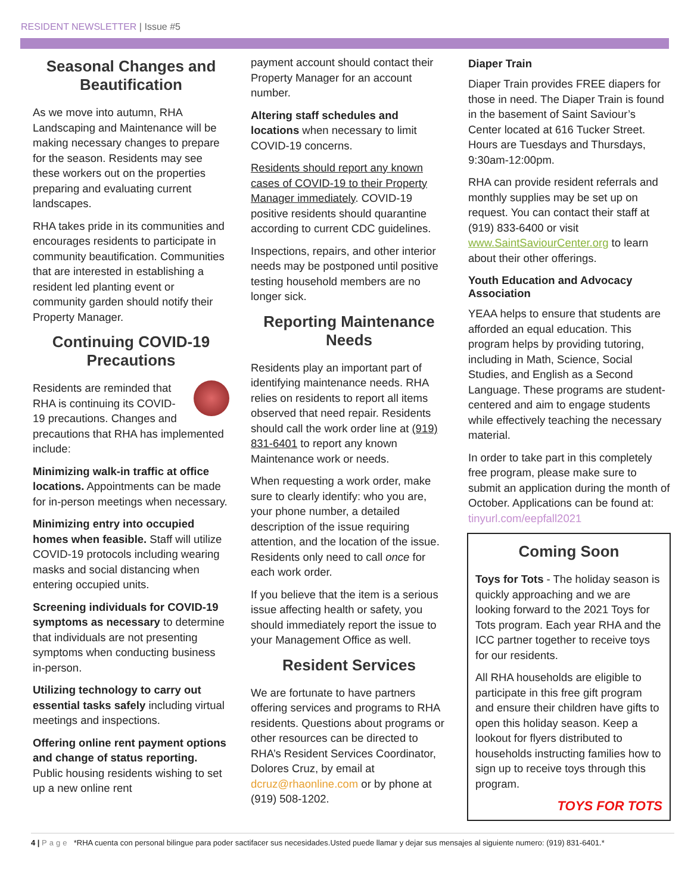RESIDENT NEWSLETTER | Issue #5
Seasonal Changes and Beautification
As we move into autumn, RHA Landscaping and Maintenance will be making necessary changes to prepare for the season. Residents may see these workers out on the properties preparing and evaluating current landscapes.
RHA takes pride in its communities and encourages residents to participate in community beautification. Communities that are interested in establishing a resident led planting event or community garden should notify their Property Manager.
Continuing COVID-19 Precautions
Residents are reminded that RHA is continuing its COVID-19 precautions. Changes and precautions that RHA has implemented include:
Minimizing walk-in traffic at office locations. Appointments can be made for in-person meetings when necessary.
Minimizing entry into occupied homes when feasible. Staff will utilize COVID-19 protocols including wearing masks and social distancing when entering occupied units.
Screening individuals for COVID-19 symptoms as necessary to determine that individuals are not presenting symptoms when conducting business in-person.
Utilizing technology to carry out essential tasks safely including virtual meetings and inspections.
Offering online rent payment options and change of status reporting. Public housing residents wishing to set up a new online rent
payment account should contact their Property Manager for an account number.
Altering staff schedules and locations when necessary to limit COVID-19 concerns.
Residents should report any known cases of COVID-19 to their Property Manager immediately. COVID-19 positive residents should quarantine according to current CDC guidelines.
Inspections, repairs, and other interior needs may be postponed until positive testing household members are no longer sick.
Reporting Maintenance Needs
Residents play an important part of identifying maintenance needs. RHA relies on residents to report all items observed that need repair. Residents should call the work order line at (919) 831-6401 to report any known Maintenance work or needs.
When requesting a work order, make sure to clearly identify: who you are, your phone number, a detailed description of the issue requiring attention, and the location of the issue. Residents only need to call once for each work order.
If you believe that the item is a serious issue affecting health or safety, you should immediately report the issue to your Management Office as well.
Resident Services
We are fortunate to have partners offering services and programs to RHA residents. Questions about programs or other resources can be directed to RHA’s Resident Services Coordinator, Dolores Cruz, by email at dcruz@rhaonline.com or by phone at (919) 508-1202.
Diaper Train
Diaper Train provides FREE diapers for those in need. The Diaper Train is found in the basement of Saint Saviour’s Center located at 616 Tucker Street. Hours are Tuesdays and Thursdays, 9:30am-12:00pm.
RHA can provide resident referrals and monthly supplies may be set up on request. You can contact their staff at (919) 833-6400 or visit www.SaintSaviourCenter.org to learn about their other offerings.
Youth Education and Advocacy Association
YEAA helps to ensure that students are afforded an equal education. This program helps by providing tutoring, including in Math, Science, Social Studies, and English as a Second Language. These programs are student-centered and aim to engage students while effectively teaching the necessary material.
In order to take part in this completely free program, please make sure to submit an application during the month of October. Applications can be found at: tinyurl.com/eepfall2021
Coming Soon
Toys for Tots - The holiday season is quickly approaching and we are looking forward to the 2021 Toys for Tots program. Each year RHA and the ICC partner together to receive toys for our residents.
All RHA households are eligible to participate in this free gift program and ensure their children have gifts to open this holiday season. Keep a lookout for flyers distributed to households instructing families how to sign up to receive toys through this program.
TOYS FOR TOTS
4 | Page *RHA cuenta con personal bilingue para poder sactifacer sus necesidades.Usted puede llamar y dejar sus mensajes al siguiente numero: (919) 831-6401.*